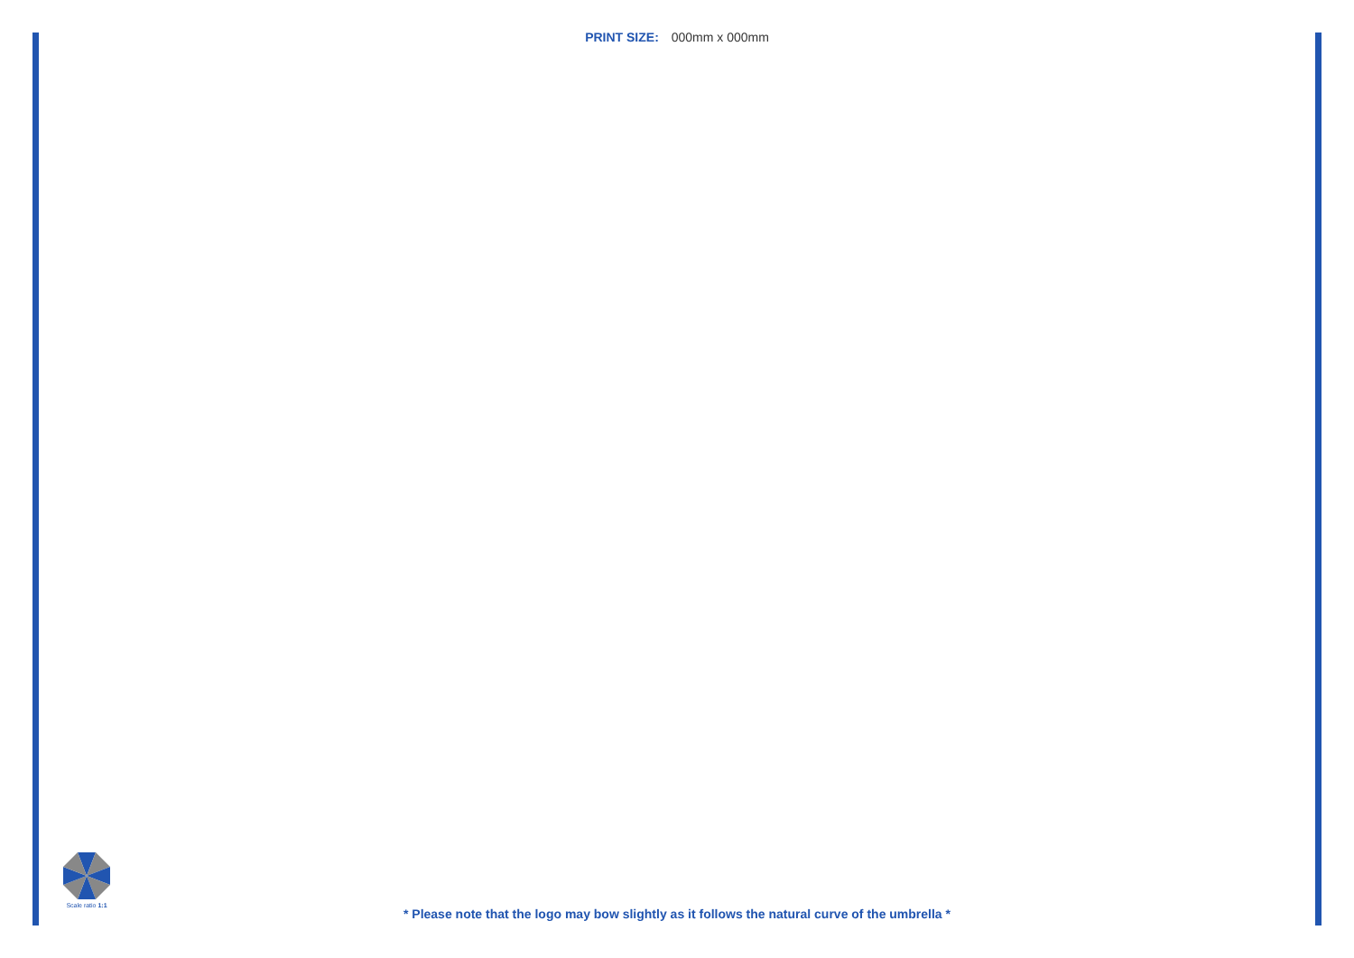PRINT SIZE: 000mm x 000mm
Scale ratio 1:1
* Please note that the logo may bow slightly as it follows the natural curve of the umbrella *